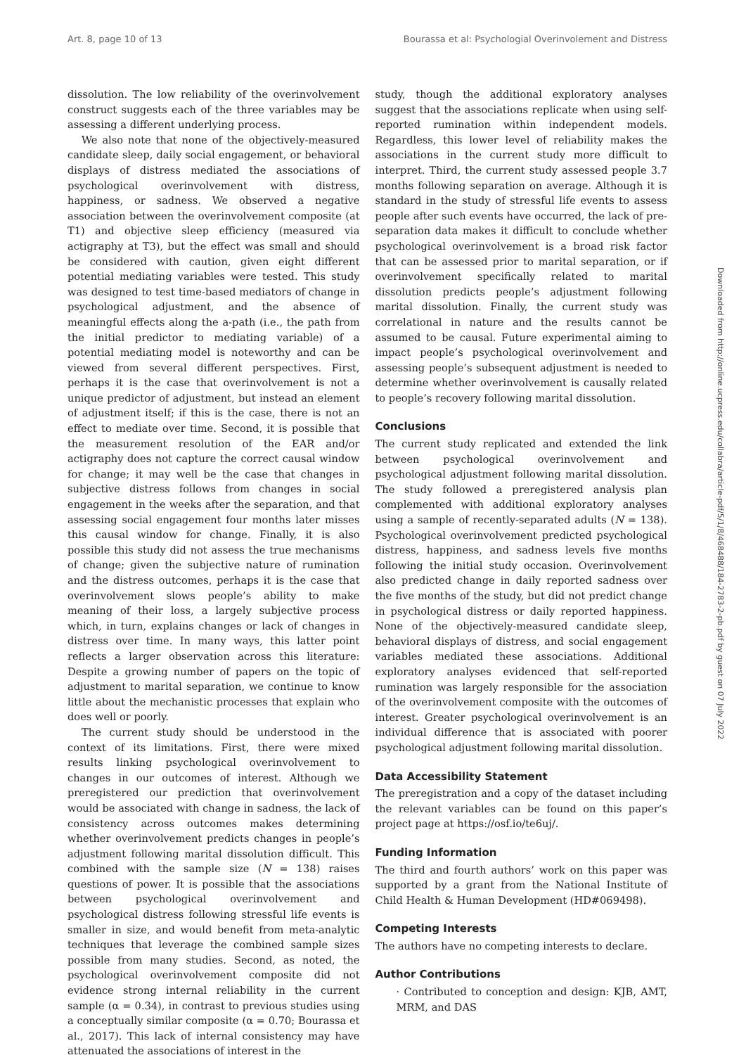Art. 8, page 10 of 13 Bourassa et al: Psychologial Overinvolement and Distress
dissolution. The low reliability of the overinvolvement construct suggests each of the three variables may be assessing a different underlying process.
We also note that none of the objectively-measured candidate sleep, daily social engagement, or behavioral displays of distress mediated the associations of psychological overinvolvement with distress, happiness, or sadness. We observed a negative association between the overinvolvement composite (at T1) and objective sleep efficiency (measured via actigraphy at T3), but the effect was small and should be considered with caution, given eight different potential mediating variables were tested. This study was designed to test time-based mediators of change in psychological adjustment, and the absence of meaningful effects along the a-path (i.e., the path from the initial predictor to mediating variable) of a potential mediating model is noteworthy and can be viewed from several different perspectives. First, perhaps it is the case that overinvolvement is not a unique predictor of adjustment, but instead an element of adjustment itself; if this is the case, there is not an effect to mediate over time. Second, it is possible that the measurement resolution of the EAR and/or actigraphy does not capture the correct causal window for change; it may well be the case that changes in subjective distress follows from changes in social engagement in the weeks after the separation, and that assessing social engagement four months later misses this causal window for change. Finally, it is also possible this study did not assess the true mechanisms of change; given the subjective nature of rumination and the distress outcomes, perhaps it is the case that overinvolvement slows people’s ability to make meaning of their loss, a largely subjective process which, in turn, explains changes or lack of changes in distress over time. In many ways, this latter point reflects a larger observation across this literature: Despite a growing number of papers on the topic of adjustment to marital separation, we continue to know little about the mechanistic processes that explain who does well or poorly.
The current study should be understood in the context of its limitations. First, there were mixed results linking psychological overinvolvement to changes in our outcomes of interest. Although we preregistered our prediction that overinvolvement would be associated with change in sadness, the lack of consistency across outcomes makes determining whether overinvolvement predicts changes in people’s adjustment following marital dissolution difficult. This combined with the sample size (N = 138) raises questions of power. It is possible that the associations between psychological overinvolvement and psychological distress following stressful life events is smaller in size, and would benefit from meta-analytic techniques that leverage the combined sample sizes possible from many studies. Second, as noted, the psychological overinvolvement composite did not evidence strong internal reliability in the current sample (α = 0.34), in contrast to previous studies using a conceptually similar composite (α = 0.70; Bourassa et al., 2017). This lack of internal consistency may have attenuated the associations of interest in the
study, though the additional exploratory analyses suggest that the associations replicate when using self-reported rumination within independent models. Regardless, this lower level of reliability makes the associations in the current study more difficult to interpret. Third, the current study assessed people 3.7 months following separation on average. Although it is standard in the study of stressful life events to assess people after such events have occurred, the lack of pre-separation data makes it difficult to conclude whether psychological overinvolvement is a broad risk factor that can be assessed prior to marital separation, or if overinvolvement specifically related to marital dissolution predicts people’s adjustment following marital dissolution. Finally, the current study was correlational in nature and the results cannot be assumed to be causal. Future experimental aiming to impact people’s psychological overinvolvement and assessing people’s subsequent adjustment is needed to determine whether overinvolvement is causally related to people’s recovery following marital dissolution.
Conclusions
The current study replicated and extended the link between psychological overinvolvement and psychological adjustment following marital dissolution. The study followed a preregistered analysis plan complemented with additional exploratory analyses using a sample of recently-separated adults (N = 138). Psychological overinvolvement predicted psychological distress, happiness, and sadness levels five months following the initial study occasion. Overinvolvement also predicted change in daily reported sadness over the five months of the study, but did not predict change in psychological distress or daily reported happiness. None of the objectively-measured candidate sleep, behavioral displays of distress, and social engagement variables mediated these associations. Additional exploratory analyses evidenced that self-reported rumination was largely responsible for the association of the overinvolvement composite with the outcomes of interest. Greater psychological overinvolvement is an individual difference that is associated with poorer psychological adjustment following marital dissolution.
Data Accessibility Statement
The preregistration and a copy of the dataset including the relevant variables can be found on this paper’s project page at https://osf.io/te6uj/.
Funding Information
The third and fourth authors’ work on this paper was supported by a grant from the National Institute of Child Health & Human Development (HD#069498).
Competing Interests
The authors have no competing interests to declare.
Author Contributions
· Contributed to conception and design: KJB, AMT, MRM, and DAS
Downloaded from http://online.ucpress.edu/collabra/article-pdf/5/1/8/468488/184-2783-2-pb.pdf by guest on 07 July 2022